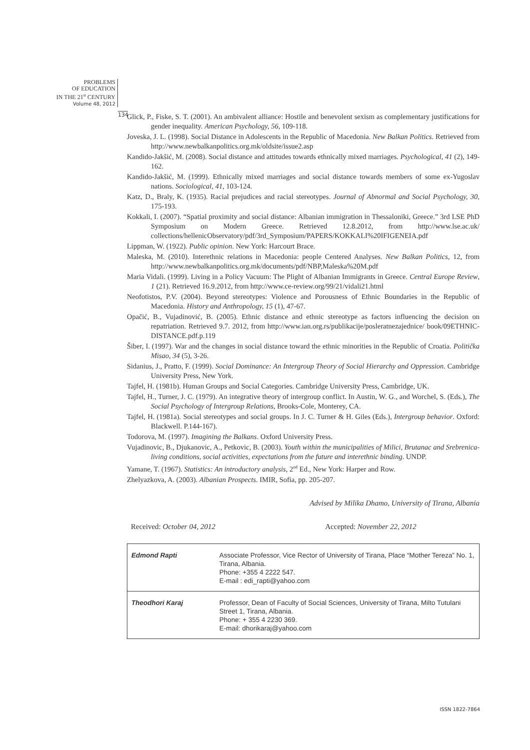PROBLEMS
OF EDUCATION
IN THE 21<sup>st</sup> CENTURY
Volume 48, 2012
134
Glick, P., Fiske, S. T. (2001). An ambivalent alliance: Hostile and benevolent sexism as complementary justifications for gender inequality. American Psychology, 56, 109-118.
Joveska, J. L. (1998). Social Distance in Adolescents in the Republic of Macedonia. New Balkan Politics. Retrieved from http://www.newbalkanpolitics.org.mk/oldsite/issue2.asp
Kandido-Jakšić, M. (2008). Social distance and attitudes towards ethnically mixed marriages. Psychological, 41 (2), 149-162.
Kandido-Jakšić, M. (1999). Ethnically mixed marriages and social distance towards members of some ex-Yugoslav nations. Sociological, 41, 103-124.
Katz, D., Braly, K. (1935). Racial prejudices and racial stereotypes. Journal of Abnormal and Social Psychology, 30, 175-193.
Kokkali, I. (2007). “Spatial proximity and social distance: Albanian immigration in Thessaloniki, Greece.” 3rd LSE PhD Symposium on Modern Greece. Retrieved 12.8.2012, from http://www.lse.ac.uk/ collections/hellenicObservatory/pdf/3rd_Symposium/PAPERS/KOKKALI%20IFIGENEIA.pdf
Lippman, W. (1922). Public opinion. New York: Harcourt Brace.
Maleska, M. (2010). Interethnic relations in Macedonia: people Centered Analyses. New Balkan Politics, 12, from http://www.newbalkanpolitics.org.mk/documents/pdf/NBP,Maleska%20M.pdf
Maria Vidali. (1999). Living in a Policy Vacuum: The Plight of Albanian Immigrants in Greece. Central Europe Review, 1 (21). Retrieved 16.9.2012, from http://www.ce-review.org/99/21/vidali21.html
Neofotistos, P.V. (2004). Beyond stereotypes: Violence and Porousness of Ethnic Boundaries in the Republic of Macedonia. History and Anthropology, 15 (1), 47-67.
Opačić, B., Vujadinović, B. (2005). Ethnic distance and ethnic stereotype as factors influencing the decision on repatriation. Retrieved 9.7. 2012, from http://www.ian.org.rs/publikacije/posleratnezajednice/ book/09ETHNIC-DISTANCE.pdf.p.119
Šiber, I. (1997). War and the changes in social distance toward the ethnic minorities in the Republic of Croatia. Politička Misao, 34 (5), 3-26.
Sidanius, J., Pratto, F. (1999). Social Dominance: An Intergroup Theory of Social Hierarchy and Oppression. Cambridge University Press, New York.
Tajfel, H. (1981b). Human Groups and Social Categories. Cambridge University Press, Cambridge, UK.
Tajfel, H., Turner, J. C. (1979). An integrative theory of intergroup conflict. In Austin, W. G., and Worchel, S. (Eds.), The Social Psychology of Intergroup Relations, Brooks-Cole, Monterey, CA.
Tajfel, H. (1981a). Social stereotypes and social groups. In J. C. Turner & H. Giles (Eds.), Intergroup behavior. Oxford: Blackwell. P.144-167).
Todorova, M. (1997). Imagining the Balkans. Oxford University Press.
Vujadinovic, B., Djukanovic, A., Petkovic, B. (2003). Youth within the municipalities of Milici, Brutanac and Srebrenica-living conditions, social activities, expectations from the future and interethnic binding. UNDP.
Yamane, T. (1967). Statistics: An introductory analysis, 2<sup>nd</sup> Ed., New York: Harper and Row.
Zhelyazkova, A. (2003). Albanian Prospects. IMIR, Sofia, pp. 205-207.
Advised by Milika Dhamo, University of Tirana, Albania
Received: October 04, 2012 Accepted: November 22, 2012
| Edmond Rapti | Associate Professor, Vice Rector of University of Tirana, Place “Mother Tereza” No. 1, Tirana, Albania. Phone: +355 4 2222 547. E-mail : edi_rapti@yahoo.com |
| Theodhori Karaj | Professor, Dean of Faculty of Social Sciences, University of Tirana, Milto Tutulani Street 1, Tirana, Albania. Phone: + 355 4 2230 369. E-mail: dhorikaraj@yahoo.com |
ISSN 1822-7864